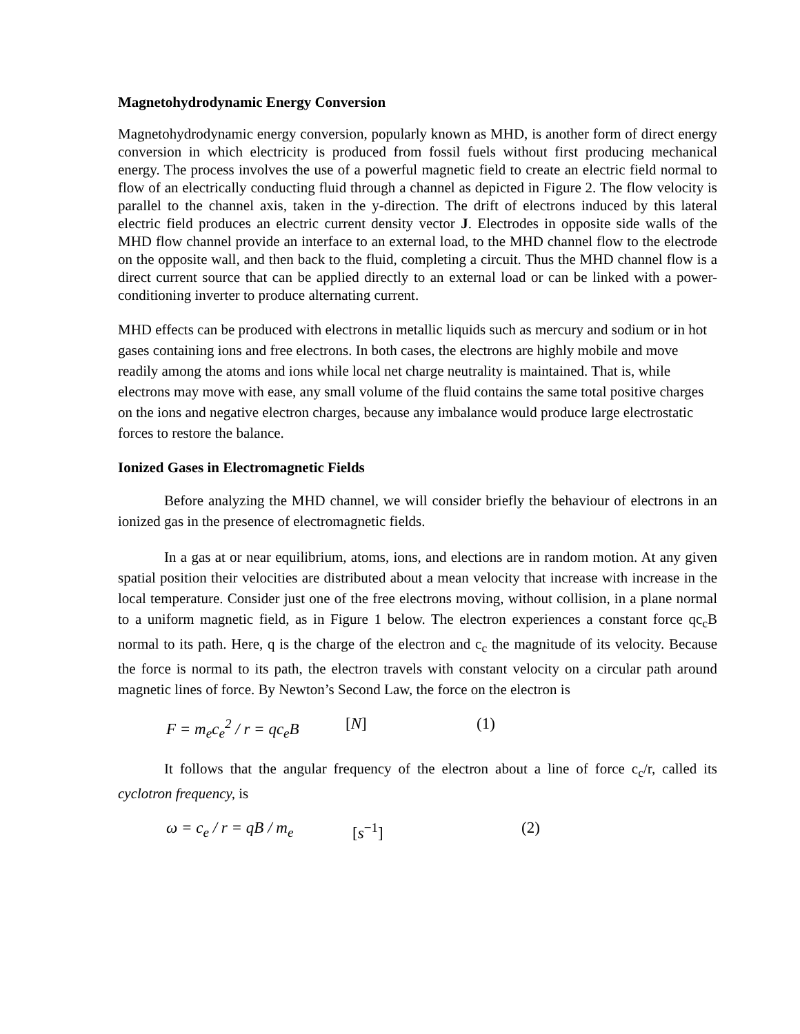Magnetohydrodynamic Energy Conversion
Magnetohydrodynamic energy conversion, popularly known as MHD, is another form of direct energy conversion in which electricity is produced from fossil fuels without first producing mechanical energy. The process involves the use of a powerful magnetic field to create an electric field normal to flow of an electrically conducting fluid through a channel as depicted in Figure 2. The flow velocity is parallel to the channel axis, taken in the y-direction. The drift of electrons induced by this lateral electric field produces an electric current density vector J. Electrodes in opposite side walls of the MHD flow channel provide an interface to an external load, to the MHD channel flow to the electrode on the opposite wall, and then back to the fluid, completing a circuit. Thus the MHD channel flow is a direct current source that can be applied directly to an external load or can be linked with a power-conditioning inverter to produce alternating current.
MHD effects can be produced with electrons in metallic liquids such as mercury and sodium or in hot gases containing ions and free electrons. In both cases, the electrons are highly mobile and move readily among the atoms and ions while local net charge neutrality is maintained. That is, while electrons may move with ease, any small volume of the fluid contains the same total positive charges on the ions and negative electron charges, because any imbalance would produce large electrostatic forces to restore the balance.
Ionized Gases in Electromagnetic Fields
Before analyzing the MHD channel, we will consider briefly the behaviour of electrons in an ionized gas in the presence of electromagnetic fields.
In a gas at or near equilibrium, atoms, ions, and elections are in random motion. At any given spatial position their velocities are distributed about a mean velocity that increase with increase in the local temperature. Consider just one of the free electrons moving, without collision, in a plane normal to a uniform magnetic field, as in Figure 1 below. The electron experiences a constant force qc<sub>c</sub>B normal to its path. Here, q is the charge of the electron and c<sub>c</sub> the magnitude of its velocity. Because the force is normal to its path, the electron travels with constant velocity on a circular path around magnetic lines of force. By Newton’s Second Law, the force on the electron is
F = m<sub>e</sub>c<sub>e</sub><sup>2</sup> / r = qc<sub>e</sub>B [N] (1)
It follows that the angular frequency of the electron about a line of force c<sub>c</sub>/r, called its cyclotron frequency, is
ω = c<sub>e</sub> / r = qB / m<sub>e</sub> [s<sup>−1</sup>] (2)